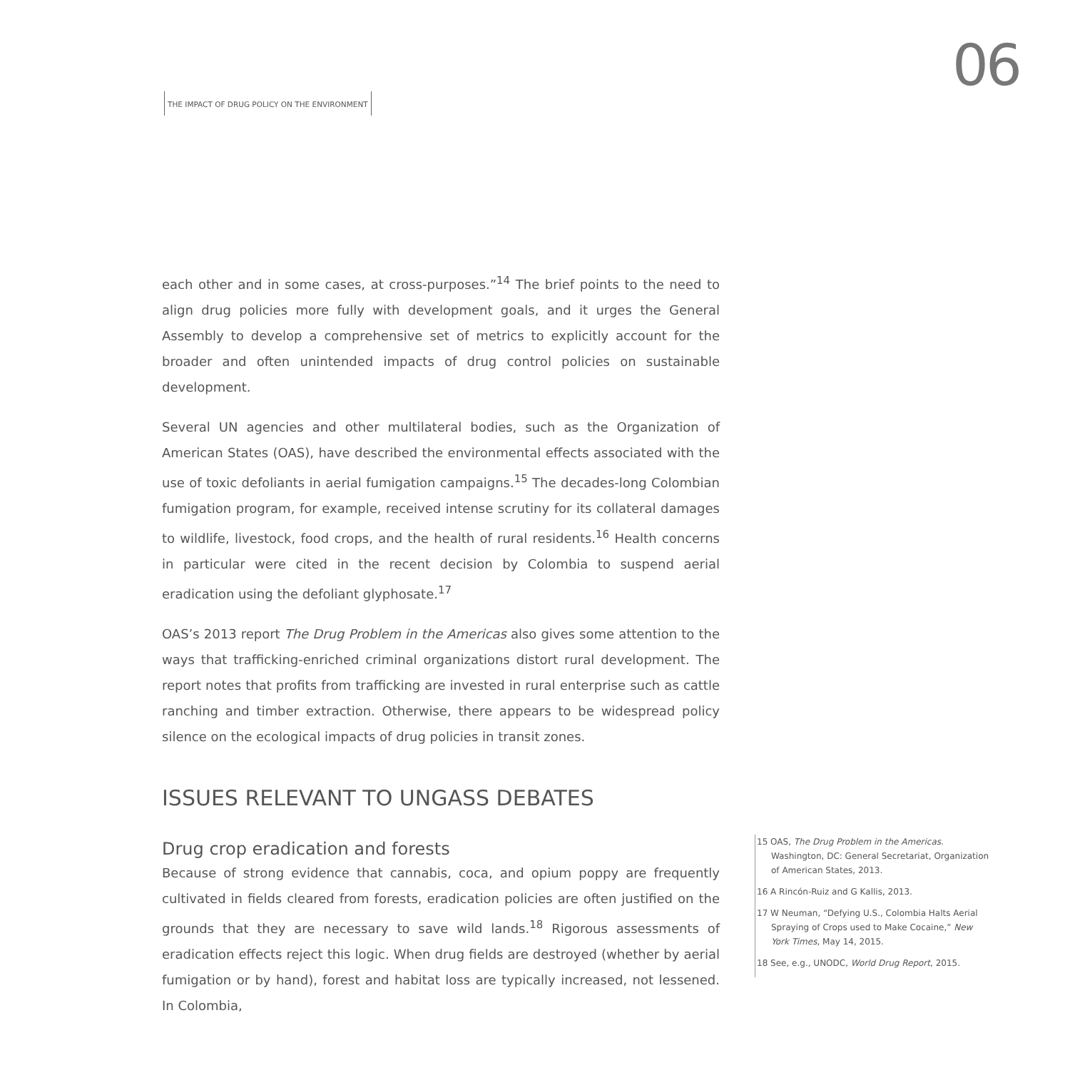06
THE IMPACT OF DRUG POLICY ON THE ENVIRONMENT
each other and in some cases, at cross-purposes.”<sup>14</sup> The brief points to the need to align drug policies more fully with development goals, and it urges the General Assembly to develop a comprehensive set of metrics to explicitly account for the broader and often unintended impacts of drug control policies on sustainable development.
Several UN agencies and other multilateral bodies, such as the Organization of American States (OAS), have described the environmental effects associated with the use of toxic defoliants in aerial fumigation campaigns.<sup>15</sup> The decades-long Colombian fumigation program, for example, received intense scrutiny for its collateral damages to wildlife, livestock, food crops, and the health of rural residents.<sup>16</sup> Health concerns in particular were cited in the recent decision by Colombia to suspend aerial eradication using the defoliant glyphosate.<sup>17</sup>
OAS’s 2013 report The Drug Problem in the Americas also gives some attention to the ways that trafficking-enriched criminal organizations distort rural development. The report notes that profits from trafficking are invested in rural enterprise such as cattle ranching and timber extraction. Otherwise, there appears to be widespread policy silence on the ecological impacts of drug policies in transit zones.
ISSUES RELEVANT TO UNGASS DEBATES
Drug crop eradication and forests
Because of strong evidence that cannabis, coca, and opium poppy are frequently cultivated in fields cleared from forests, eradication policies are often justified on the grounds that they are necessary to save wild lands.<sup>18</sup> Rigorous assessments of eradication effects reject this logic. When drug fields are destroyed (whether by aerial fumigation or by hand), forest and habitat loss are typically increased, not lessened. In Colombia,
15 OAS, The Drug Problem in the Americas. Washington, DC: General Secretariat, Organization of American States, 2013.
16 A Rincón-Ruiz and G Kallis, 2013.
17 W Neuman, “Defying U.S., Colombia Halts Aerial Spraying of Crops used to Make Cocaine,” New York Times, May 14, 2015.
18 See, e.g., UNODC, World Drug Report, 2015.